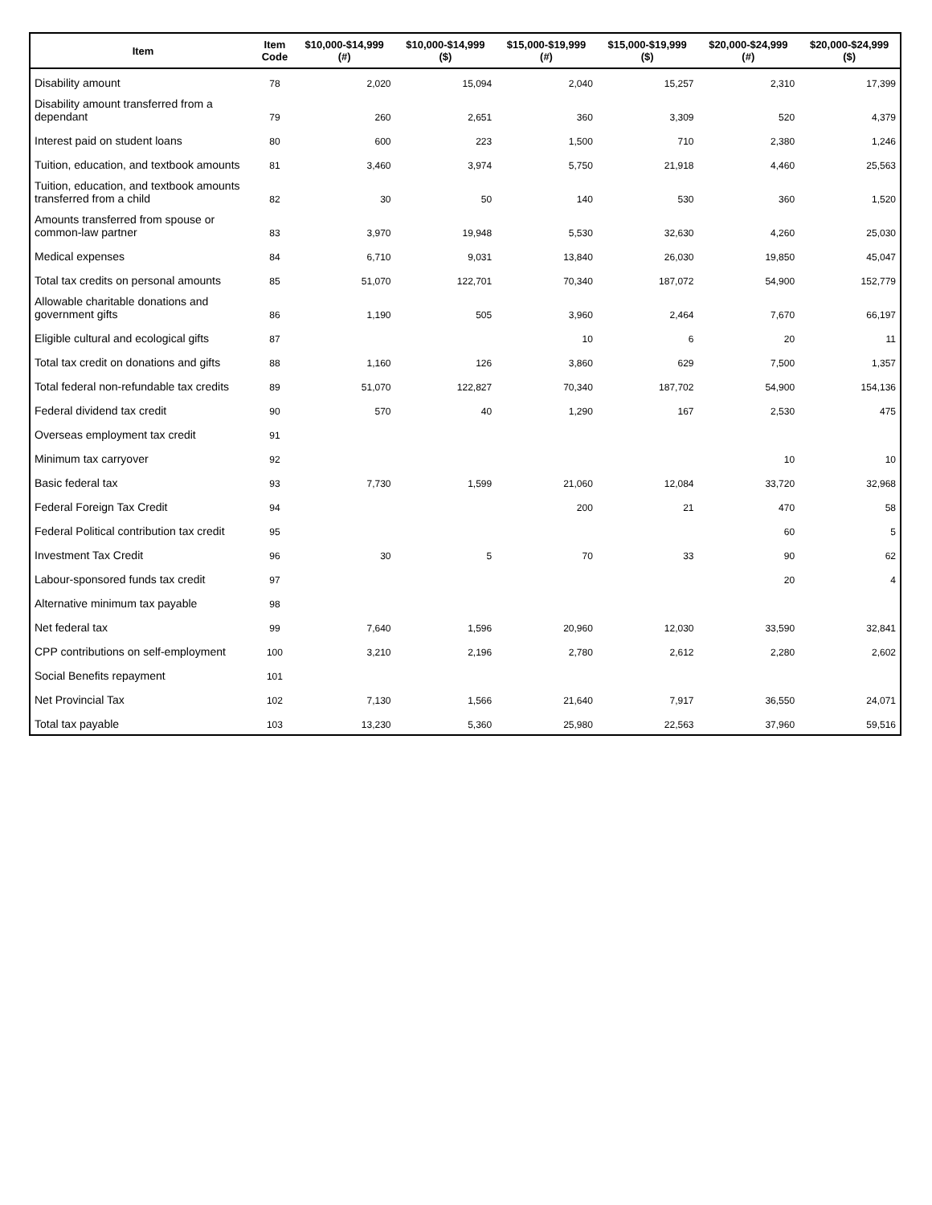| Item | Item Code | $10,000-$14,999 (#) | $10,000-$14,999 ($) | $15,000-$19,999 (#) | $15,000-$19,999 ($) | $20,000-$24,999 (#) | $20,000-$24,999 ($) |
| --- | --- | --- | --- | --- | --- | --- | --- |
| Disability amount | 78 | 2,020 | 15,094 | 2,040 | 15,257 | 2,310 | 17,399 |
| Disability amount transferred from a dependant | 79 | 260 | 2,651 | 360 | 3,309 | 520 | 4,379 |
| Interest paid on student loans | 80 | 600 | 223 | 1,500 | 710 | 2,380 | 1,246 |
| Tuition, education, and textbook amounts | 81 | 3,460 | 3,974 | 5,750 | 21,918 | 4,460 | 25,563 |
| Tuition, education, and textbook amounts transferred from a child | 82 | 30 | 50 | 140 | 530 | 360 | 1,520 |
| Amounts transferred from spouse or common-law partner | 83 | 3,970 | 19,948 | 5,530 | 32,630 | 4,260 | 25,030 |
| Medical expenses | 84 | 6,710 | 9,031 | 13,840 | 26,030 | 19,850 | 45,047 |
| Total tax credits on personal amounts | 85 | 51,070 | 122,701 | 70,340 | 187,072 | 54,900 | 152,779 |
| Allowable charitable donations and government gifts | 86 | 1,190 | 505 | 3,960 | 2,464 | 7,670 | 66,197 |
| Eligible cultural and ecological gifts | 87 | | | 10 | 6 | 20 | 11 |
| Total tax credit on donations and gifts | 88 | 1,160 | 126 | 3,860 | 629 | 7,500 | 1,357 |
| Total federal non-refundable tax credits | 89 | 51,070 | 122,827 | 70,340 | 187,702 | 54,900 | 154,136 |
| Federal dividend tax credit | 90 | 570 | 40 | 1,290 | 167 | 2,530 | 475 |
| Overseas employment tax credit | 91 | | | | | | |
| Minimum tax carryover | 92 | | | | | 10 | 10 |
| Basic federal tax | 93 | 7,730 | 1,599 | 21,060 | 12,084 | 33,720 | 32,968 |
| Federal Foreign Tax Credit | 94 | | | 200 | 21 | 470 | 58 |
| Federal Political contribution tax credit | 95 | | | | | 60 | 5 |
| Investment Tax Credit | 96 | 30 | 5 | 70 | 33 | 90 | 62 |
| Labour-sponsored funds tax credit | 97 | | | | | 20 | 4 |
| Alternative minimum tax payable | 98 | | | | | | |
| Net federal tax | 99 | 7,640 | 1,596 | 20,960 | 12,030 | 33,590 | 32,841 |
| CPP contributions on self-employment | 100 | 3,210 | 2,196 | 2,780 | 2,612 | 2,280 | 2,602 |
| Social Benefits repayment | 101 | | | | | | |
| Net Provincial Tax | 102 | 7,130 | 1,566 | 21,640 | 7,917 | 36,550 | 24,071 |
| Total tax payable | 103 | 13,230 | 5,360 | 25,980 | 22,563 | 37,960 | 59,516 |